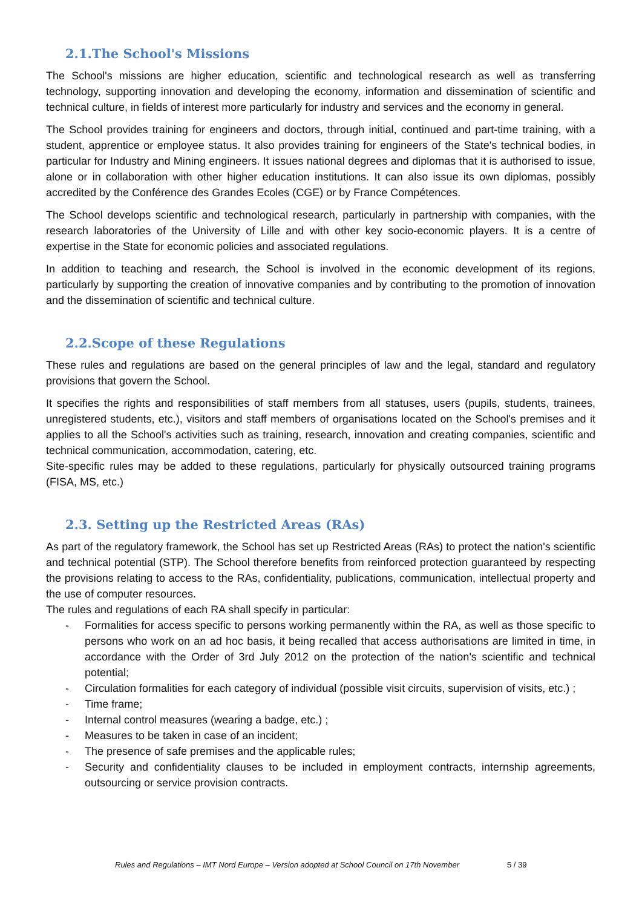2.1.The School's Missions
The School's missions are higher education, scientific and technological research as well as transferring technology, supporting innovation and developing the economy, information and dissemination of scientific and technical culture, in fields of interest more particularly for industry and services and the economy in general.
The School provides training for engineers and doctors, through initial, continued and part-time training, with a student, apprentice or employee status. It also provides training for engineers of the State's technical bodies, in particular for Industry and Mining engineers. It issues national degrees and diplomas that it is authorised to issue, alone or in collaboration with other higher education institutions. It can also issue its own diplomas, possibly accredited by the Conférence des Grandes Ecoles (CGE) or by France Compétences.
The School develops scientific and technological research, particularly in partnership with companies, with the research laboratories of the University of Lille and with other key socio-economic players. It is a centre of expertise in the State for economic policies and associated regulations.
In addition to teaching and research, the School is involved in the economic development of its regions, particularly by supporting the creation of innovative companies and by contributing to the promotion of innovation and the dissemination of scientific and technical culture.
2.2.Scope of these Regulations
These rules and regulations are based on the general principles of law and the legal, standard and regulatory provisions that govern the School.
It specifies the rights and responsibilities of staff members from all statuses, users (pupils, students, trainees, unregistered students, etc.), visitors and staff members of organisations located on the School's premises and it applies to all the School's activities such as training, research, innovation and creating companies, scientific and technical communication, accommodation, catering, etc.
Site-specific rules may be added to these regulations, particularly for physically outsourced training programs (FISA, MS, etc.)
2.3. Setting up the Restricted Areas (RAs)
As part of the regulatory framework, the School has set up Restricted Areas (RAs) to protect the nation's scientific and technical potential (STP). The School therefore benefits from reinforced protection guaranteed by respecting the provisions relating to access to the RAs, confidentiality, publications, communication, intellectual property and the use of computer resources.
The rules and regulations of each RA shall specify in particular:
- Formalities for access specific to persons working permanently within the RA, as well as those specific to persons who work on an ad hoc basis, it being recalled that access authorisations are limited in time, in accordance with the Order of 3rd July 2012 on the protection of the nation's scientific and technical potential;
- Circulation formalities for each category of individual (possible visit circuits, supervision of visits, etc.) ;
- Time frame;
- Internal control measures (wearing a badge, etc.) ;
- Measures to be taken in case of an incident;
- The presence of safe premises and the applicable rules;
- Security and confidentiality clauses to be included in employment contracts, internship agreements, outsourcing or service provision contracts.
Rules and Regulations – IMT Nord Europe – Version adopted at School Council on 17th November
5 / 39